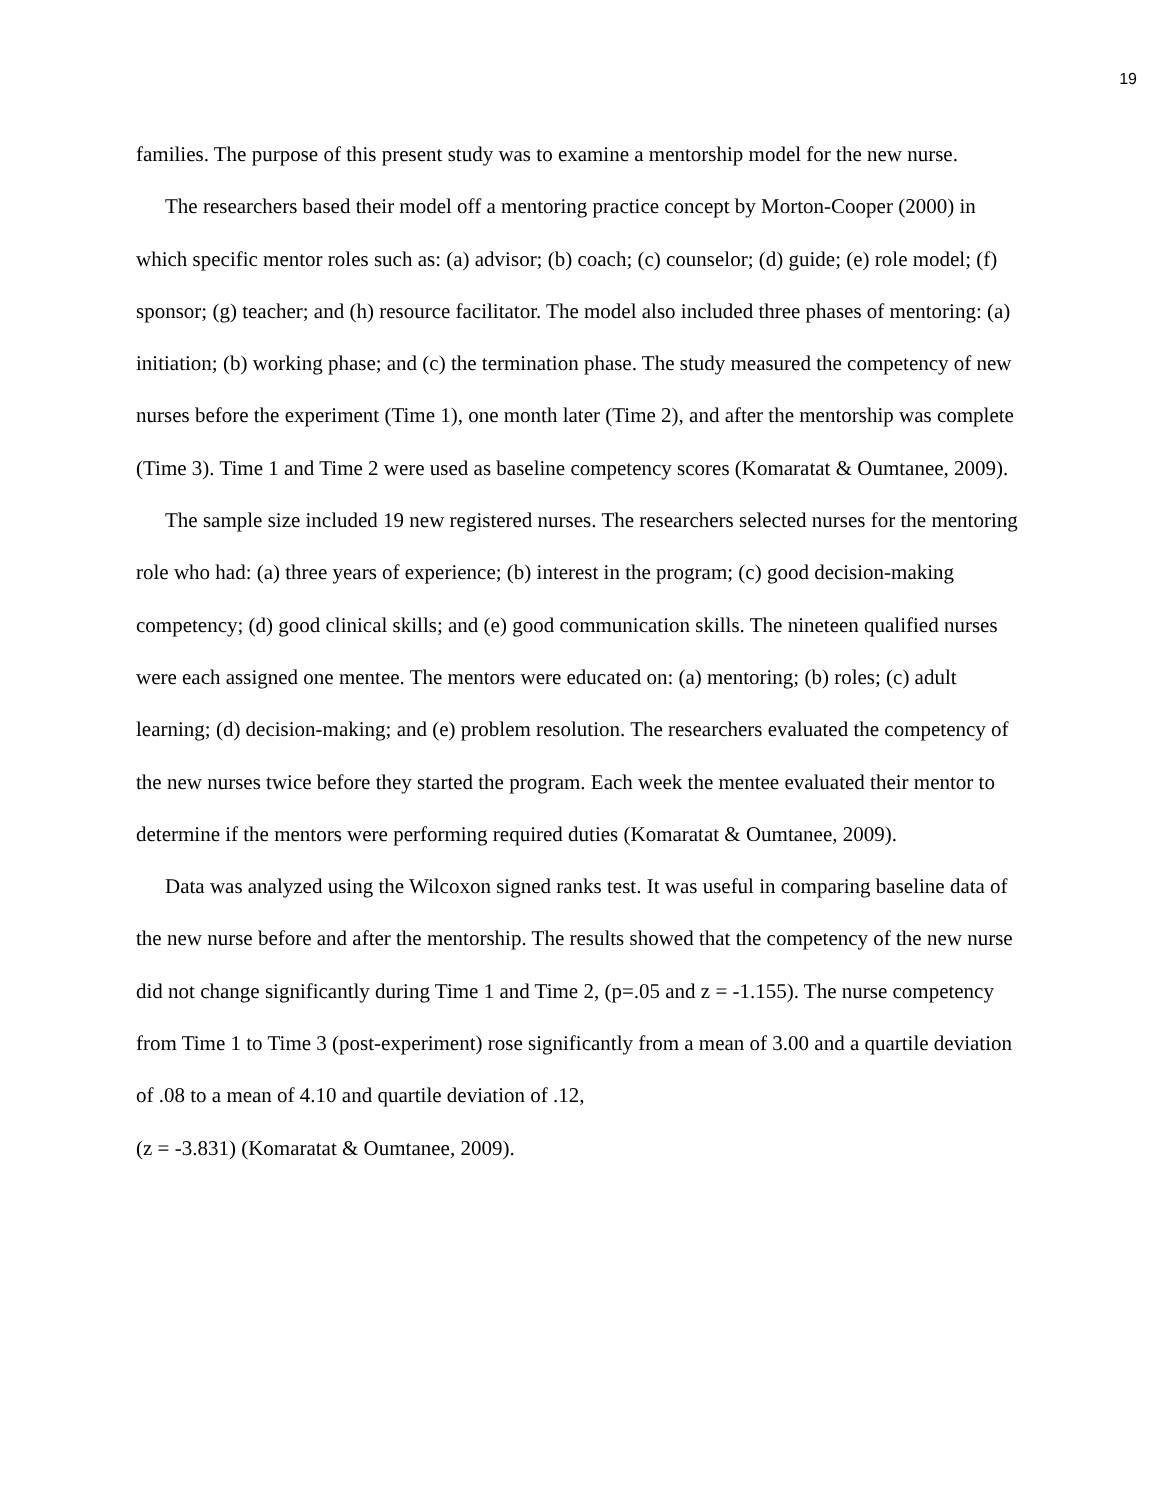19
families. The purpose of this present study was to examine a mentorship model for the new nurse.
The researchers based their model off a mentoring practice concept by Morton-Cooper (2000) in which specific mentor roles such as: (a) advisor; (b) coach; (c) counselor; (d) guide; (e) role model; (f) sponsor; (g) teacher; and (h) resource facilitator. The model also included three phases of mentoring: (a) initiation; (b) working phase; and (c) the termination phase. The study measured the competency of new nurses before the experiment (Time 1), one month later (Time 2), and after the mentorship was complete (Time 3). Time 1 and Time 2 were used as baseline competency scores (Komaratat & Oumtanee, 2009).
The sample size included 19 new registered nurses. The researchers selected nurses for the mentoring role who had: (a) three years of experience; (b) interest in the program; (c) good decision-making competency; (d) good clinical skills; and (e) good communication skills. The nineteen qualified nurses were each assigned one mentee. The mentors were educated on: (a) mentoring; (b) roles; (c) adult learning; (d) decision-making; and (e) problem resolution. The researchers evaluated the competency of the new nurses twice before they started the program. Each week the mentee evaluated their mentor to determine if the mentors were performing required duties (Komaratat & Oumtanee, 2009).
Data was analyzed using the Wilcoxon signed ranks test. It was useful in comparing baseline data of the new nurse before and after the mentorship. The results showed that the competency of the new nurse did not change significantly during Time 1 and Time 2, (p=.05 and z = -1.155). The nurse competency from Time 1 to Time 3 (post-experiment) rose significantly from a mean of 3.00 and a quartile deviation of .08 to a mean of 4.10 and quartile deviation of .12,
(z = -3.831) (Komaratat & Oumtanee, 2009).